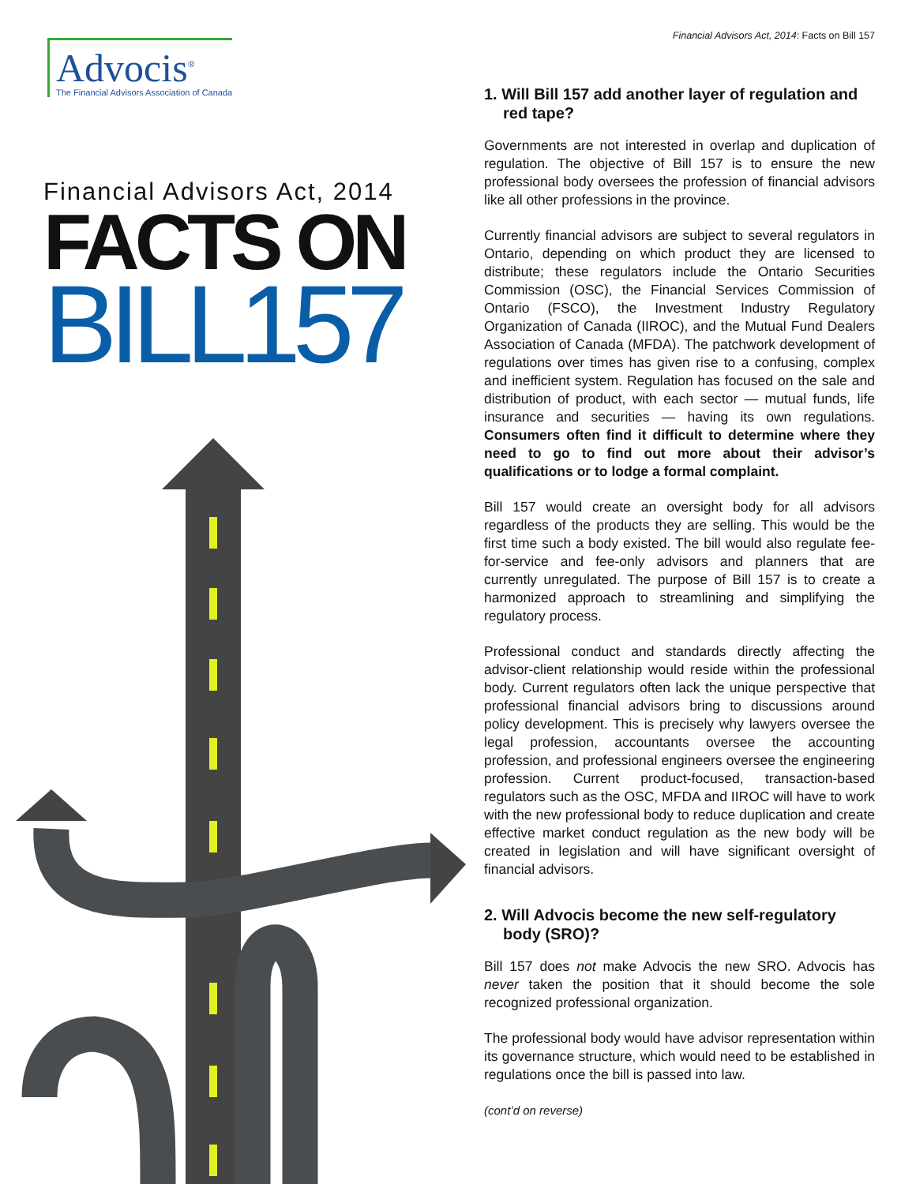Advocis<sup>®</sup>
The Financial Advisors Association of Canada
Financial Advisors Act, 2014
FACTS ON
BILL157
Financial Advisors Act, 2014: Facts on Bill 157
1. Will Bill 157 add another layer of regulation and red tape?
Governments are not interested in overlap and duplication of regulation. The objective of Bill 157 is to ensure the new professional body oversees the profession of financial advisors like all other professions in the province.
Currently financial advisors are subject to several regulators in Ontario, depending on which product they are licensed to distribute; these regulators include the Ontario Securities Commission (OSC), the Financial Services Commission of Ontario (FSCO), the Investment Industry Regulatory Organization of Canada (IIROC), and the Mutual Fund Dealers Association of Canada (MFDA). The patchwork development of regulations over times has given rise to a confusing, complex and inefficient system. Regulation has focused on the sale and distribution of product, with each sector — mutual funds, life insurance and securities — having its own regulations. Consumers often find it difficult to determine where they need to go to find out more about their advisor’s qualifications or to lodge a formal complaint.
Bill 157 would create an oversight body for all advisors regardless of the products they are selling. This would be the first time such a body existed. The bill would also regulate fee-for-service and fee-only advisors and planners that are currently unregulated. The purpose of Bill 157 is to create a harmonized approach to streamlining and simplifying the regulatory process.
Professional conduct and standards directly affecting the advisor-client relationship would reside within the professional body. Current regulators often lack the unique perspective that professional financial advisors bring to discussions around policy development. This is precisely why lawyers oversee the legal profession, accountants oversee the accounting profession, and professional engineers oversee the engineering profession. Current product-focused, transaction-based regulators such as the OSC, MFDA and IIROC will have to work with the new professional body to reduce duplication and create effective market conduct regulation as the new body will be created in legislation and will have significant oversight of financial advisors.
2. Will Advocis become the new self-regulatory body (SRO)?
Bill 157 does not make Advocis the new SRO. Advocis has never taken the position that it should become the sole recognized professional organization.
The professional body would have advisor representation within its governance structure, which would need to be established in regulations once the bill is passed into law.
(cont’d on reverse)